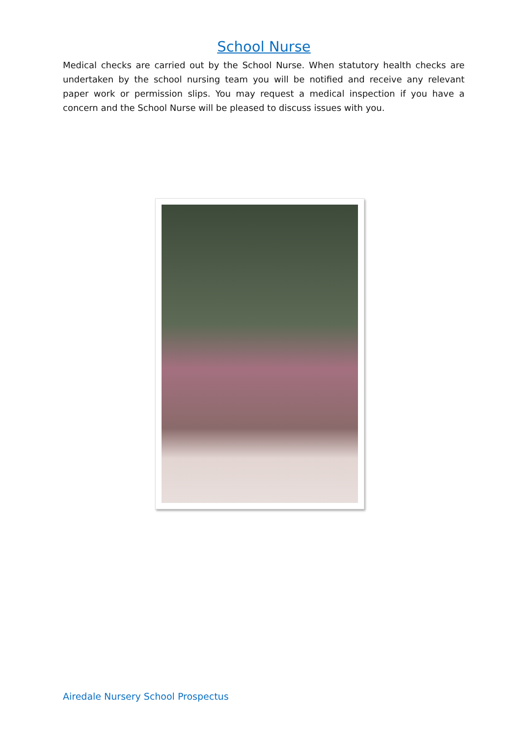School Nurse
Medical checks are carried out by the School Nurse. When statutory health checks are undertaken by the school nursing team you will be notified and receive any relevant paper work or permission slips. You may request a medical inspection if you have a concern and the School Nurse will be pleased to discuss issues with you.
Airedale Nursery School Prospectus